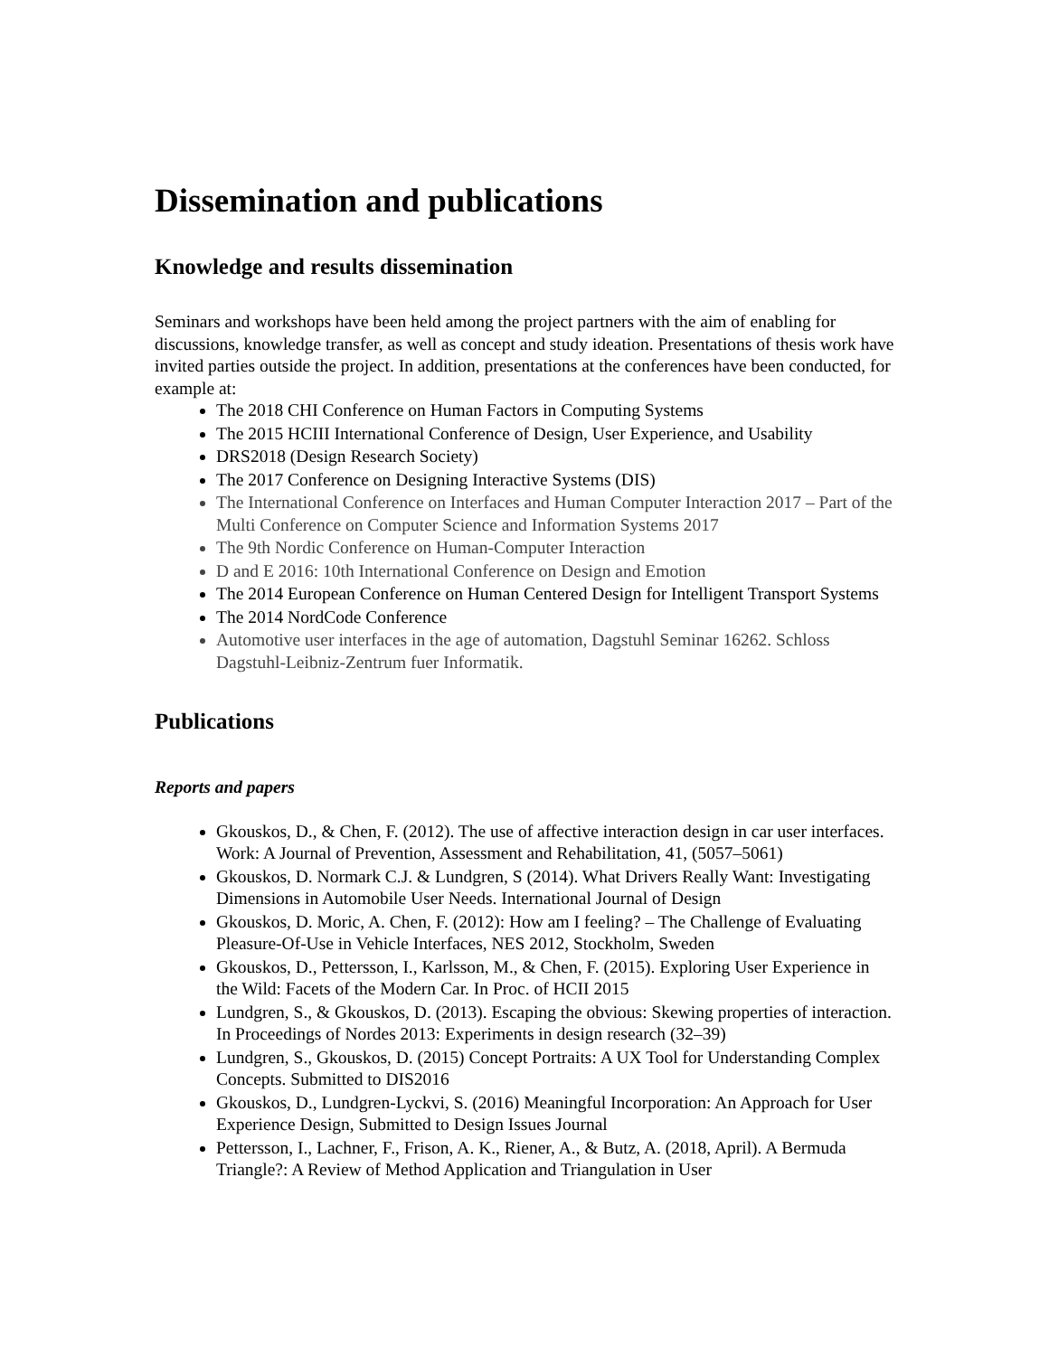Dissemination and publications
Knowledge and results dissemination
Seminars and workshops have been held among the project partners with the aim of enabling for discussions, knowledge transfer, as well as concept and study ideation. Presentations of thesis work have invited parties outside the project. In addition, presentations at the conferences have been conducted, for example at:
The 2018 CHI Conference on Human Factors in Computing Systems
The 2015 HCIII International Conference of Design, User Experience, and Usability
DRS2018 (Design Research Society)
The 2017 Conference on Designing Interactive Systems (DIS)
The International Conference on Interfaces and Human Computer Interaction 2017 – Part of the Multi Conference on Computer Science and Information Systems 2017
The 9th Nordic Conference on Human-Computer Interaction
D and E 2016: 10th International Conference on Design and Emotion
The 2014 European Conference on Human Centered Design for Intelligent Transport Systems
The 2014 NordCode Conference
Automotive user interfaces in the age of automation, Dagstuhl Seminar 16262. Schloss Dagstuhl-Leibniz-Zentrum fuer Informatik.
Publications
Reports and papers
Gkouskos, D., & Chen, F. (2012). The use of affective interaction design in car user interfaces. Work: A Journal of Prevention, Assessment and Rehabilitation, 41, (5057–5061)
Gkouskos, D. Normark C.J. & Lundgren, S (2014). What Drivers Really Want: Investigating Dimensions in Automobile User Needs. International Journal of Design
Gkouskos, D. Moric, A. Chen, F. (2012): How am I feeling? – The Challenge of Evaluating Pleasure-Of-Use in Vehicle Interfaces, NES 2012, Stockholm, Sweden
Gkouskos, D., Pettersson, I., Karlsson, M., & Chen, F. (2015). Exploring User Experience in the Wild: Facets of the Modern Car. In Proc. of HCII 2015
Lundgren, S., & Gkouskos, D. (2013). Escaping the obvious: Skewing properties of interaction. In Proceedings of Nordes 2013: Experiments in design research (32–39)
Lundgren, S., Gkouskos, D. (2015) Concept Portraits: A UX Tool for Understanding Complex Concepts. Submitted to DIS2016
Gkouskos, D., Lundgren-Lyckvi, S. (2016) Meaningful Incorporation: An Approach for User Experience Design, Submitted to Design Issues Journal
Pettersson, I., Lachner, F., Frison, A. K., Riener, A., & Butz, A. (2018, April). A Bermuda Triangle?: A Review of Method Application and Triangulation in User